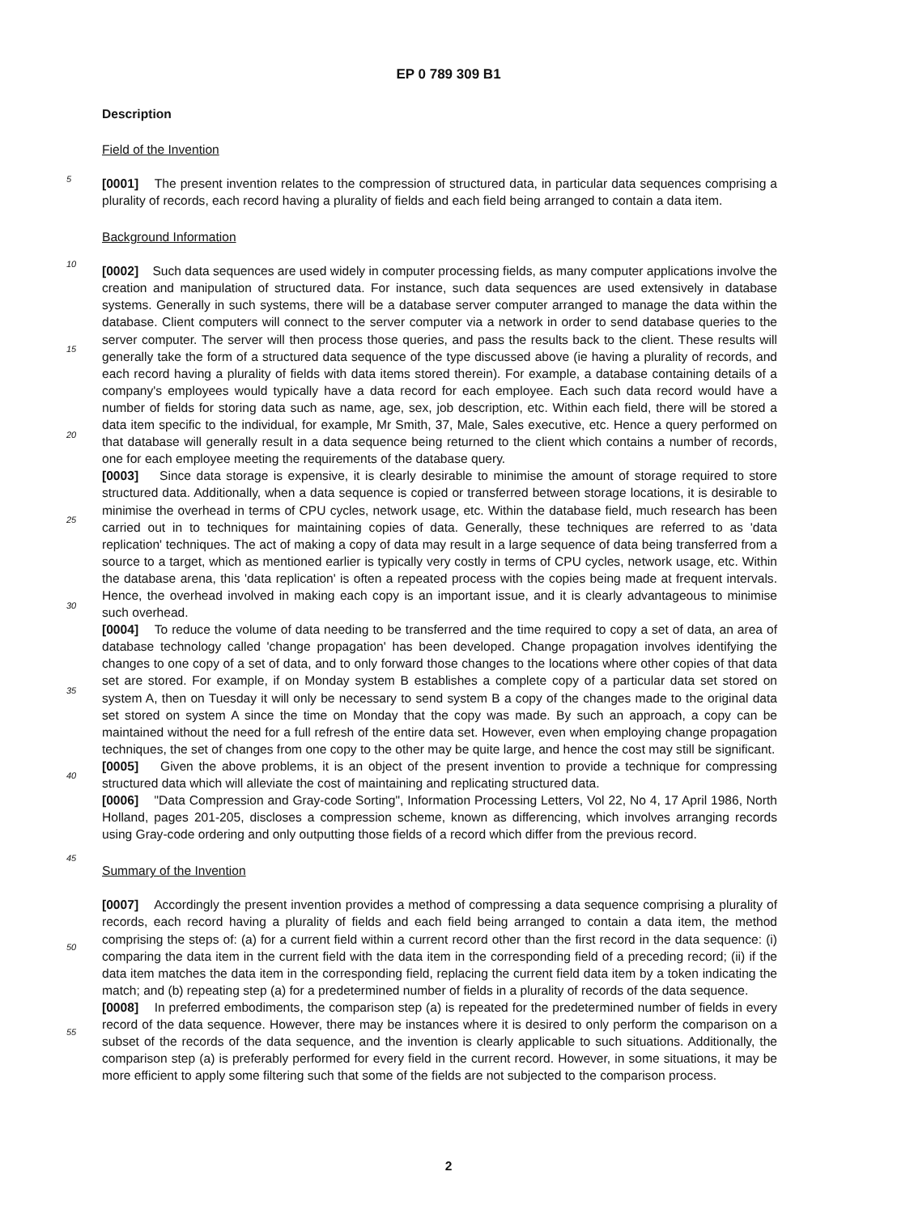EP 0 789 309 B1
Description
Field of the Invention
5
[0001] The present invention relates to the compression of structured data, in particular data sequences comprising a plurality of records, each record having a plurality of fields and each field being arranged to contain a data item.
Background Information
10
[0002] Such data sequences are used widely in computer processing fields, as many computer applications involve the creation and manipulation of structured data. For instance, such data sequences are used extensively in database systems. Generally in such systems, there will be a database server computer arranged to manage the data within the database. Client computers will connect to the server computer via a network in order to send database queries to the server computer. The server will then process those queries, and pass the results back to the client. These results will
15
generally take the form of a structured data sequence of the type discussed above (ie having a plurality of records, and each record having a plurality of fields with data items stored therein). For example, a database containing details of a company's employees would typically have a data record for each employee. Each such data record would have a number of fields for storing data such as name, age, sex, job description, etc. Within each field, there will be stored a data item specific to the individual, for example, Mr Smith, 37, Male, Sales executive, etc. Hence a query performed
20
on that database will generally result in a data sequence being returned to the client which contains a number of records, one for each employee meeting the requirements of the database query.
[0003] Since data storage is expensive, it is clearly desirable to minimise the amount of storage required to store structured data. Additionally, when a data sequence is copied or transferred between storage locations, it is desirable to minimise the overhead in terms of CPU cycles, network usage, etc. Within the database field, much research has
25
been carried out in to techniques for maintaining copies of data. Generally, these techniques are referred to as 'data replication' techniques. The act of making a copy of data may result in a large sequence of data being transferred from a source to a target, which as mentioned earlier is typically very costly in terms of CPU cycles, network usage, etc. Within the database arena, this 'data replication' is often a repeated process with the copies being made at frequent intervals. Hence, the overhead involved in making each copy is an important issue, and it is clearly advantageous to
30
minimise such overhead.
[0004] To reduce the volume of data needing to be transferred and the time required to copy a set of data, an area of database technology called 'change propagation' has been developed. Change propagation involves identifying the changes to one copy of a set of data, and to only forward those changes to the locations where other copies of that data set are stored. For example, if on Monday system B establishes a complete copy of a particular data set stored
35
on system A, then on Tuesday it will only be necessary to send system B a copy of the changes made to the original data set stored on system A since the time on Monday that the copy was made. By such an approach, a copy can be maintained without the need for a full refresh of the entire data set. However, even when employing change propagation techniques, the set of changes from one copy to the other may be quite large, and hence the cost may still be significant.
[0005] Given the above problems, it is an object of the present invention to provide a technique for compressing
40
structured data which will alleviate the cost of maintaining and replicating structured data.
[0006] "Data Compression and Gray-code Sorting", Information Processing Letters, Vol 22, No 4, 17 April 1986, North Holland, pages 201-205, discloses a compression scheme, known as differencing, which involves arranging records using Gray-code ordering and only outputting those fields of a record which differ from the previous record.
45
Summary of the Invention
[0007] Accordingly the present invention provides a method of compressing a data sequence comprising a plurality of records, each record having a plurality of fields and each field being arranged to contain a data item, the method comprising the steps of: (a) for a current field within a current record other than the first record in the data sequence:
50
(i) comparing the data item in the current field with the data item in the corresponding field of a preceding record; (ii) if the data item matches the data item in the corresponding field, replacing the current field data item by a token indicating the match; and (b) repeating step (a) for a predetermined number of fields in a plurality of records of the data sequence.
[0008] In preferred embodiments, the comparison step (a) is repeated for the predetermined number of fields in every
55
record of the data sequence. However, there may be instances where it is desired to only perform the comparison on a subset of the records of the data sequence, and the invention is clearly applicable to such situations. Additionally, the comparison step (a) is preferably performed for every field in the current record. However, in some situations, it may be more efficient to apply some filtering such that some of the fields are not subjected to the comparison process.
2